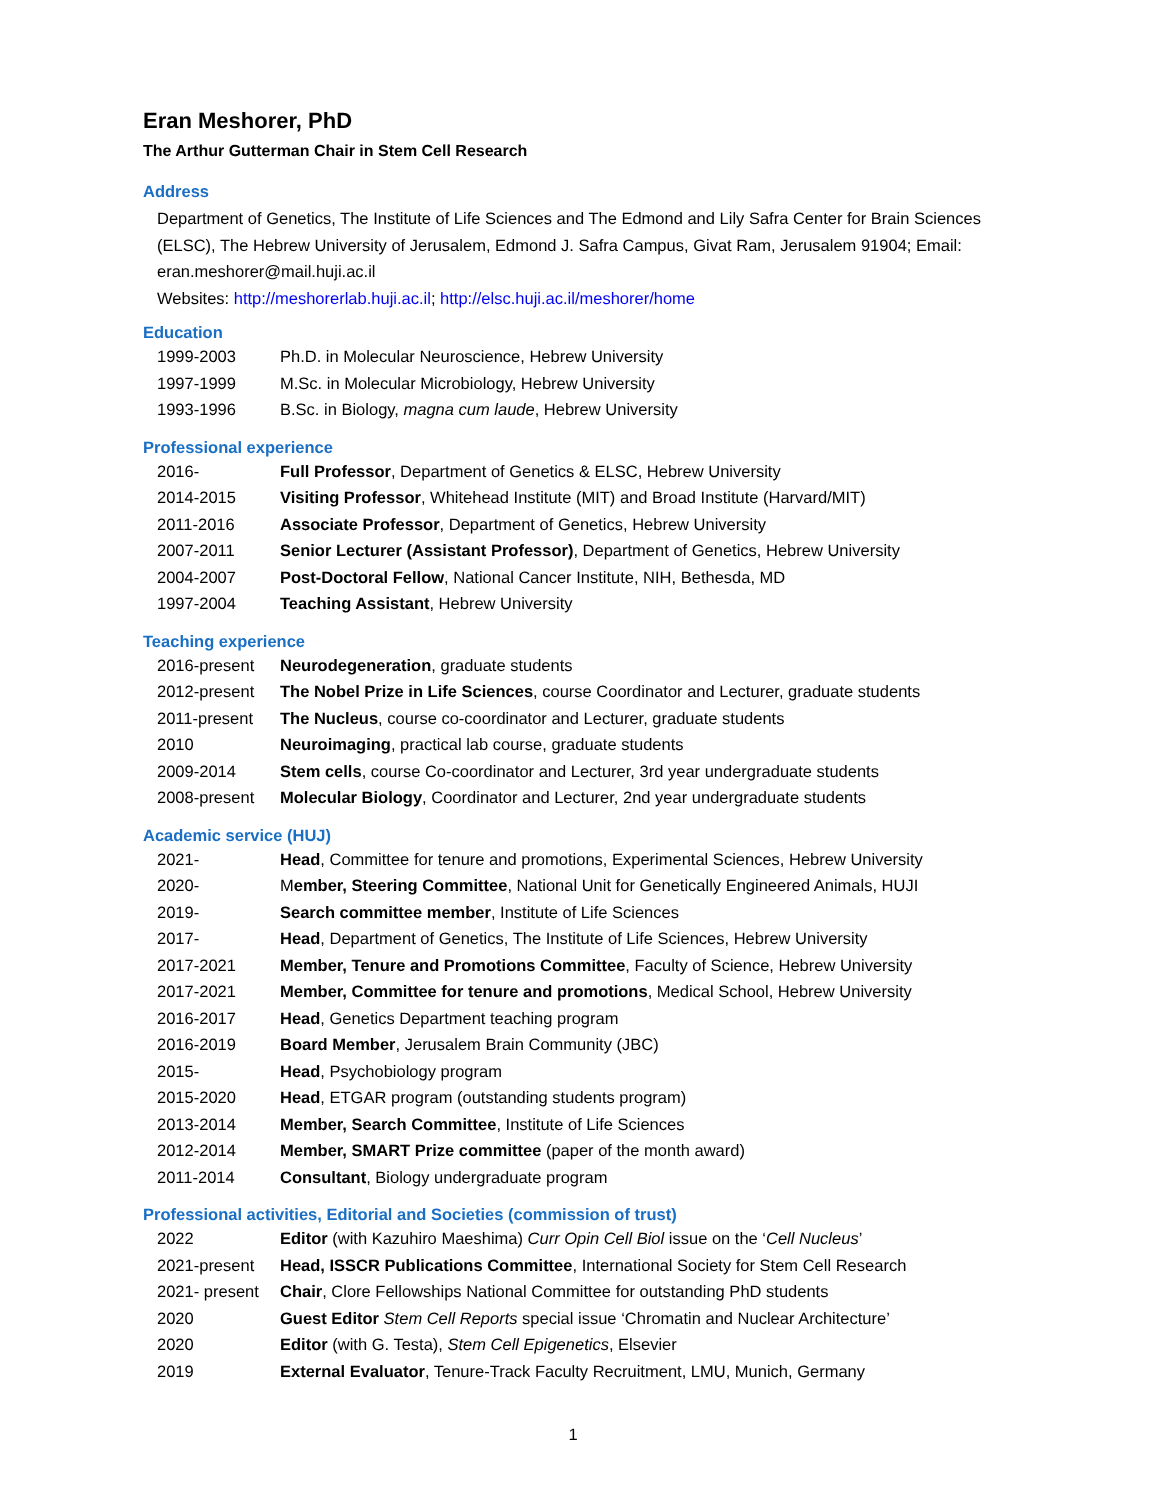Eran Meshorer, PhD
The Arthur Gutterman Chair in Stem Cell Research
Address
Department of Genetics, The Institute of Life Sciences and The Edmond and Lily Safra Center for Brain Sciences (ELSC), The Hebrew University of Jerusalem, Edmond J. Safra Campus, Givat Ram, Jerusalem 91904; Email: eran.meshorer@mail.huji.ac.il
Websites: http://meshorerlab.huji.ac.il; http://elsc.huji.ac.il/meshorer/home
Education
| 1999-2003 | Ph.D. in Molecular Neuroscience, Hebrew University |
| 1997-1999 | M.Sc. in Molecular Microbiology, Hebrew University |
| 1993-1996 | B.Sc. in Biology, magna cum laude , Hebrew University |
Professional experience
| 2016- | Full Professor , Department of Genetics & ELSC, Hebrew University |
| 2014-2015 | Visiting Professor , Whitehead Institute (MIT) and Broad Institute (Harvard/MIT) |
| 2011-2016 | Associate Professor , Department of Genetics, Hebrew University |
| 2007-2011 | Senior Lecturer (Assistant Professor) , Department of Genetics, Hebrew University |
| 2004-2007 | Post-Doctoral Fellow , National Cancer Institute, NIH, Bethesda, MD |
| 1997-2004 | Teaching Assistant , Hebrew University |
Teaching experience
| 2016-present | Neurodegeneration , graduate students |
| 2012-present | The Nobel Prize in Life Sciences , course Coordinator and Lecturer, graduate students |
| 2011-present | The Nucleus , course co-coordinator and Lecturer, graduate students |
| 2010 | Neuroimaging , practical lab course, graduate students |
| 2009-2014 | Stem cells , course Co-coordinator and Lecturer, 3rd year undergraduate students |
| 2008-present | Molecular Biology , Coordinator and Lecturer, 2nd year undergraduate students |
Academic service (HUJ)
| 2021- | Head , Committee for tenure and promotions, Experimental Sciences, Hebrew University |
| 2020- | M ember, Steering Committee , National Unit for Genetically Engineered Animals, HUJI |
| 2019- | Search committee member , Institute of Life Sciences |
| 2017- | Head , Department of Genetics, The Institute of Life Sciences, Hebrew University |
| 2017-2021 | Member, Tenure and Promotions Committee , Faculty of Science, Hebrew University |
| 2017-2021 | Member, Committee for tenure and promotions , Medical School, Hebrew University |
| 2016-2017 | Head , Genetics Department teaching program |
| 2016-2019 | Board Member , Jerusalem Brain Community (JBC) |
| 2015- | Head , Psychobiology program |
| 2015-2020 | Head , ETGAR program (outstanding students program) |
| 2013-2014 | Member, Search Committee , Institute of Life Sciences |
| 2012-2014 | Member, SMART Prize committee (paper of the month award) |
| 2011-2014 | Consultant , Biology undergraduate program |
Professional activities, Editorial and Societies (commission of trust)
| 2022 | Editor (with Kazuhiro Maeshima) Curr Opin Cell Biol issue on the ‘ Cell Nucleus ’ |
| 2021-present | Head, ISSCR Publications Committee , International Society for Stem Cell Research |
| 2021- present | Chair , Clore Fellowships National Committee for outstanding PhD students |
| 2020 | Guest Editor Stem Cell Reports special issue ‘Chromatin and Nuclear Architecture’ |
| 2020 | Editor (with G. Testa), Stem Cell Epigenetics , Elsevier |
| 2019 | External Evaluator , Tenure-Track Faculty Recruitment, LMU, Munich, Germany |
1